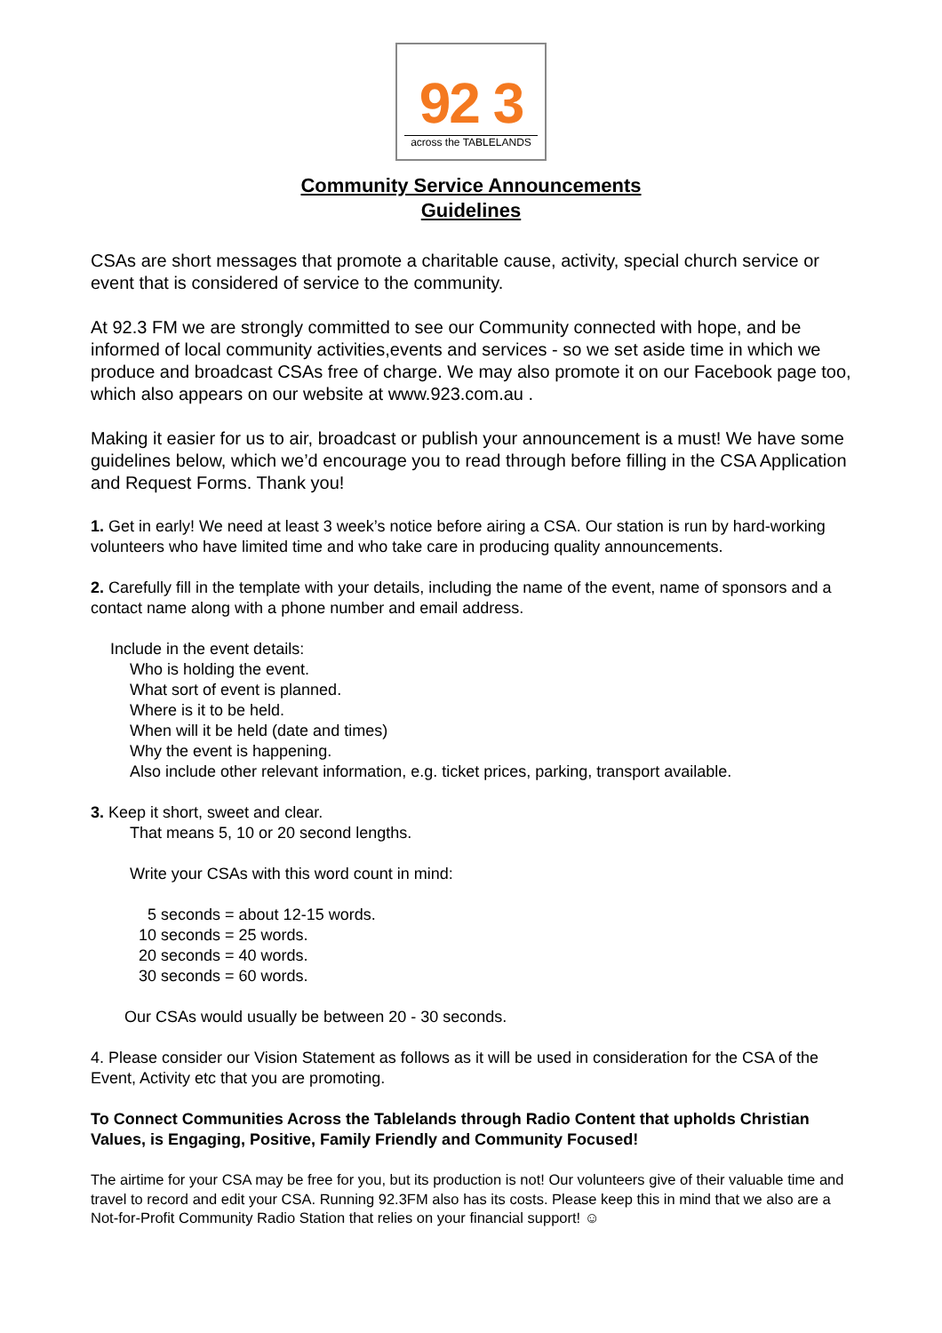92 3
across the TABLELANDS
Community Service Announcements
Guidelines
CSAs are short messages that promote a charitable cause, activity, special church service or event that is considered of service to the community.
At 92.3 FM we are strongly committed to see our Community connected with hope, and be informed of local community activities,events and services - so we set aside time in which we produce and broadcast CSAs free of charge. We may also promote it on our Facebook page too, which also appears on our website at www.923.com.au .
Making it easier for us to air, broadcast or publish your announcement is a must! We have some guidelines below, which we’d encourage you to read through before filling in the CSA Application and Request Forms. Thank you!
1. Get in early! We need at least 3 week’s notice before airing a CSA. Our station is run by hard-working volunteers who have limited time and who take care in producing quality announcements.
2. Carefully fill in the template with your details, including the name of the event, name of sponsors and a contact name along with a phone number and email address.
Include in the event details:
Who is holding the event.
What sort of event is planned.
Where is it to be held.
When will it be held (date and times)
Why the event is happening.
Also include other relevant information, e.g. ticket prices, parking, transport available.
3. Keep it short, sweet and clear.
That means 5, 10 or 20 second lengths.
Write your CSAs with this word count in mind:
5 seconds = about 12-15 words.
10 seconds = 25 words.
20 seconds = 40 words.
30 seconds = 60 words.
Our CSAs would usually be between 20 - 30 seconds.
4. Please consider our Vision Statement as follows as it will be used in consideration for the CSA of the Event, Activity etc that you are promoting.
To Connect Communities Across the Tablelands through Radio Content that upholds Christian Values, is Engaging, Positive, Family Friendly and Community Focused!
The airtime for your CSA may be free for you, but its production is not! Our volunteers give of their valuable time and travel to record and edit your CSA. Running 92.3FM also has its costs. Please keep this in mind that we also are a Not-for-Profit Community Radio Station that relies on your financial support! ☺